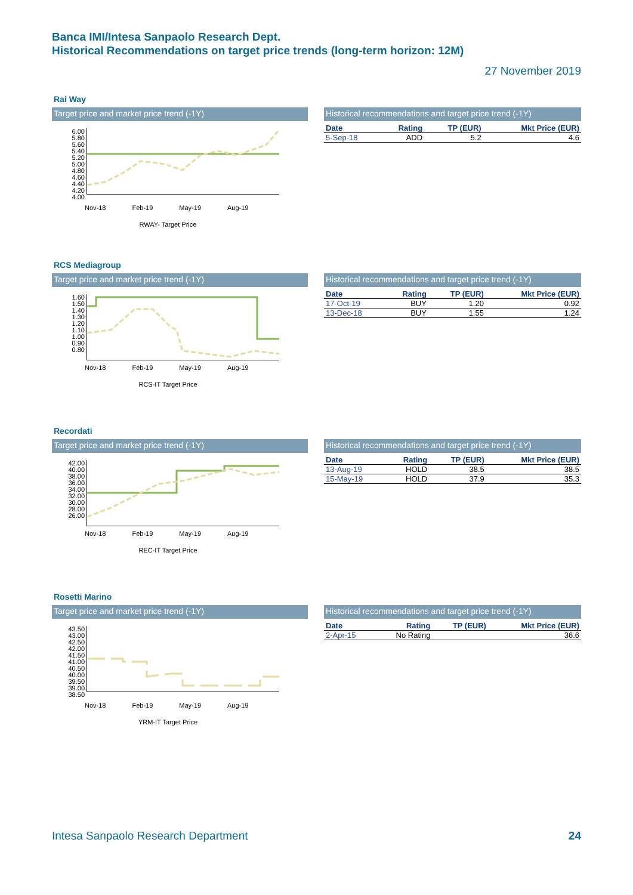Banca IMI/Intesa Sanpaolo Research Dept.
Historical Recommendations on target price trends (long-term horizon: 12M)
27 November 2019
Rai Way
Target price and market price trend (-1Y)
6.00
5.80
5.60
5.40
5.20
5.00
4.80
4.60
4.40
4.20
4.00
Nov-18 Feb-19 May-19 Aug-19
RWAY- Target Price
Historical recommendations and target price trend (-1Y)
| Date | Rating | TP (EUR) | Mkt Price (EUR) |
| --- | --- | --- | --- |
| 5-Sep-18 | ADD | 5.2 | 4.6 |
RCS Mediagroup
Target price and market price trend (-1Y)
1.60
1.50
1.40
1.30
1.20
1.10
1.00
0.90
0.80
Nov-18 Feb-19 May-19 Aug-19
RCS-IT Target Price
Historical recommendations and target price trend (-1Y)
| Date | Rating | TP (EUR) | Mkt Price (EUR) |
| --- | --- | --- | --- |
| 17-Oct-19 | BUY | 1.20 | 0.92 |
| 13-Dec-18 | BUY | 1.55 | 1.24 |
Recordati
Target price and market price trend (-1Y)
42.00
40.00
38.00
36.00
34.00
32.00
30.00
28.00
26.00
Nov-18 Feb-19 May-19 Aug-19
REC-IT Target Price
Historical recommendations and target price trend (-1Y)
| Date | Rating | TP (EUR) | Mkt Price (EUR) |
| --- | --- | --- | --- |
| 13-Aug-19 | HOLD | 38.5 | 38.5 |
| 15-May-19 | HOLD | 37.9 | 35.3 |
Rosetti Marino
Target price and market price trend (-1Y)
43.50
43.00
42.50
42.00
41.50
41.00
40.50
40.00
39.50
39.00
38.50
Nov-18 Feb-19 May-19 Aug-19
YRM-IT Target Price
Historical recommendations and target price trend (-1Y)
| Date | Rating | TP (EUR) | Mkt Price (EUR) |
| --- | --- | --- | --- |
| 2-Apr-15 | No Rating | | 36.6 |
Intesa Sanpaolo Research Department 24